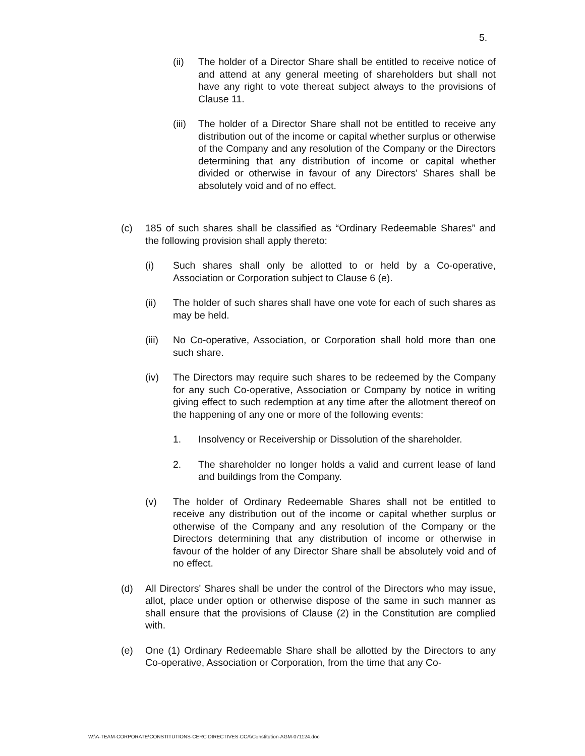5.
(ii) The holder of a Director Share shall be entitled to receive notice of and attend at any general meeting of shareholders but shall not have any right to vote thereat subject always to the provisions of Clause 11.
(iii)
The holder of a Director Share shall not be entitled to receive any distribution out of the income or capital whether surplus or otherwise of the Company and any resolution of the Company or the Directors determining that any distribution of income or capital whether divided or otherwise in favour of any Directors' Shares shall be absolutely void and of no effect.
(c) 185 of such shares shall be classified as “Ordinary Redeemable Shares” and the following provision shall apply thereto:
(i) Such shares shall only be allotted to or held by a Co-operative, Association or Corporation subject to Clause 6 (e).
(ii) The holder of such shares shall have one vote for each of such shares as may be held.
(iii)
No Co-operative, Association, or Corporation shall hold more than one such share.
(iv) The Directors may require such shares to be redeemed by the Company for any such Co-operative, Association or Company by notice in writing giving effect to such redemption at any time after the allotment thereof on the happening of any one or more of the following events:
1. Insolvency or Receivership or Dissolution of the shareholder.
2. The shareholder no longer holds a valid and current lease of land and buildings from the Company.
(v) The holder of Ordinary Redeemable Shares shall not be entitled to receive any distribution out of the income or capital whether surplus or otherwise of the Company and any resolution of the Company or the Directors determining that any distribution of income or otherwise in favour of the holder of any Director Share shall be absolutely void and of no effect.
(d) All Directors' Shares shall be under the control of the Directors who may issue, allot, place under option or otherwise dispose of the same in such manner as shall ensure that the provisions of Clause (2) in the Constitution are complied with.
(e) One (1) Ordinary Redeemable Share shall be allotted by the Directors to any Co-operative, Association or Corporation, from the time that any Co-
W:\A-TEAM-CORPORATE\CONSTITUTIONS-CERC DIRECTIVES-CCA\Constitution-AGM-071124.doc